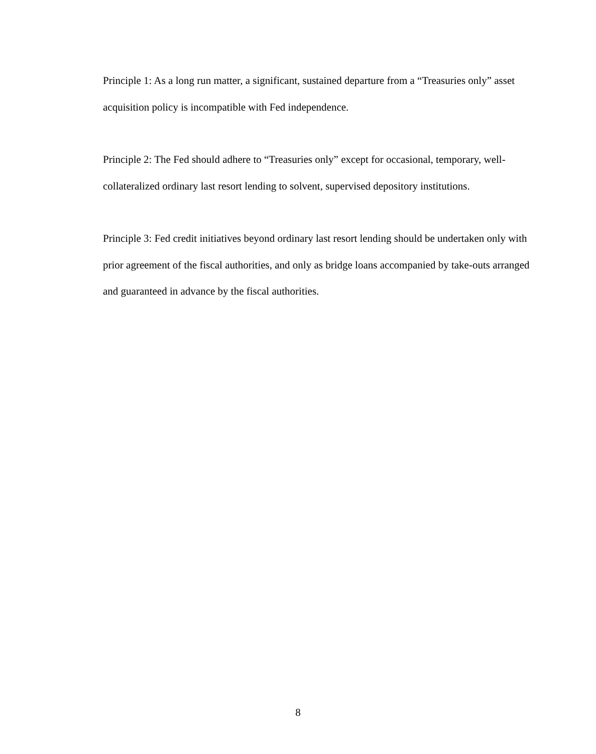Principle 1: As a long run matter, a significant, sustained departure from a “Treasuries only” asset acquisition policy is incompatible with Fed independence.
Principle 2: The Fed should adhere to “Treasuries only” except for occasional, temporary, well-collateralized ordinary last resort lending to solvent, supervised depository institutions.
Principle 3: Fed credit initiatives beyond ordinary last resort lending should be undertaken only with prior agreement of the fiscal authorities, and only as bridge loans accompanied by take-outs arranged and guaranteed in advance by the fiscal authorities.
8